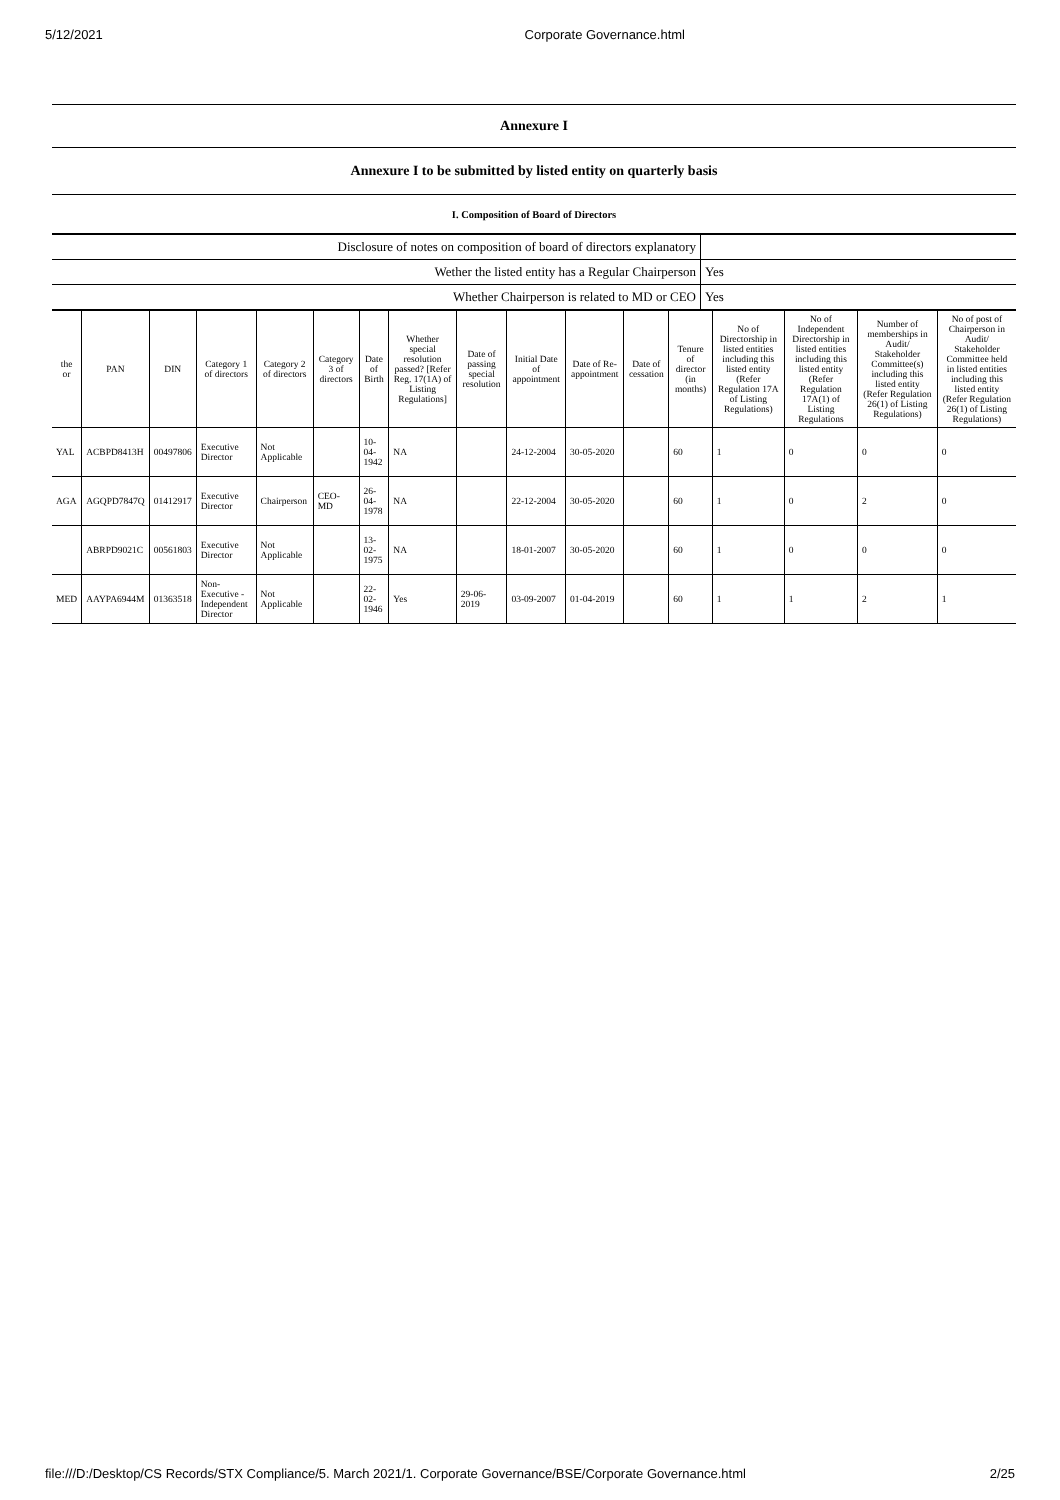5/12/2021 Corporate Governance.html
| Annexure I |
| Annexure I to be submitted by listed entity on quarterly basis |
| I. Composition of Board of Directors |
| Disclosure of notes on composition of board of directors explanatory | |
| Wether the listed entity has a Regular Chairperson | Yes |
| Whether Chairperson is related to MD or CEO | Yes |
| the or | PAN | DIN | Category 1 of directors | Category 2 of directors | Category 3 of directors | Date of Birth | Whether special resolution passed? [Refer Reg. 17(1A) of Listing Regulations] | Date of passing special resolution | Initial Date of appointment | Date of Re-appointment | Date of cessation | Tenure of director (in months) | No of Directorship in listed entities including this listed entity (Refer Regulation 17A of Listing Regulations) | No of Independent Directorship in listed entities including this listed entity (Refer Regulation 17A(1) of Listing Regulations | Number of memberships in Audit/ Stakeholder Committee(s) including this listed entity (Refer Regulation 26(1) of Listing Regulations) | No of post of Chairperson in Audit/ Stakeholder Committee held in listed entities including this listed entity (Refer Regulation 26(1) of Listing Regulations) |
| --- | --- | --- | --- | --- | --- | --- | --- | --- | --- | --- | --- | --- | --- | --- | --- | --- |
| YAL | ACBPD8413H | 00497806 | Executive Director | Not Applicable | | 10-04-1942 | NA | | 24-12-2004 | 30-05-2020 | | 60 | 1 | 0 | 0 | 0 |
| AGA | AGQPD7847Q | 01412917 | Executive Director | Chairperson | CEO-MD | 26-04-1978 | NA | | 22-12-2004 | 30-05-2020 | | 60 | 1 | 0 | 2 | 0 |
| | ABRPD9021C | 00561803 | Executive Director | Not Applicable | | 13-02-1975 | NA | | 18-01-2007 | 30-05-2020 | | 60 | 1 | 0 | 0 | 0 |
| MED | AAYPA6944M | 01363518 | Non-Executive - Independent Director | Not Applicable | | 22-02-1946 | Yes | 29-06-2019 | 03-09-2007 | 01-04-2019 | | 60 | 1 | 1 | 2 | 1 |
file:///D:/Desktop/CS Records/STX Compliance/5. March 2021/1. Corporate Governance/BSE/Corporate Governance.html 2/25